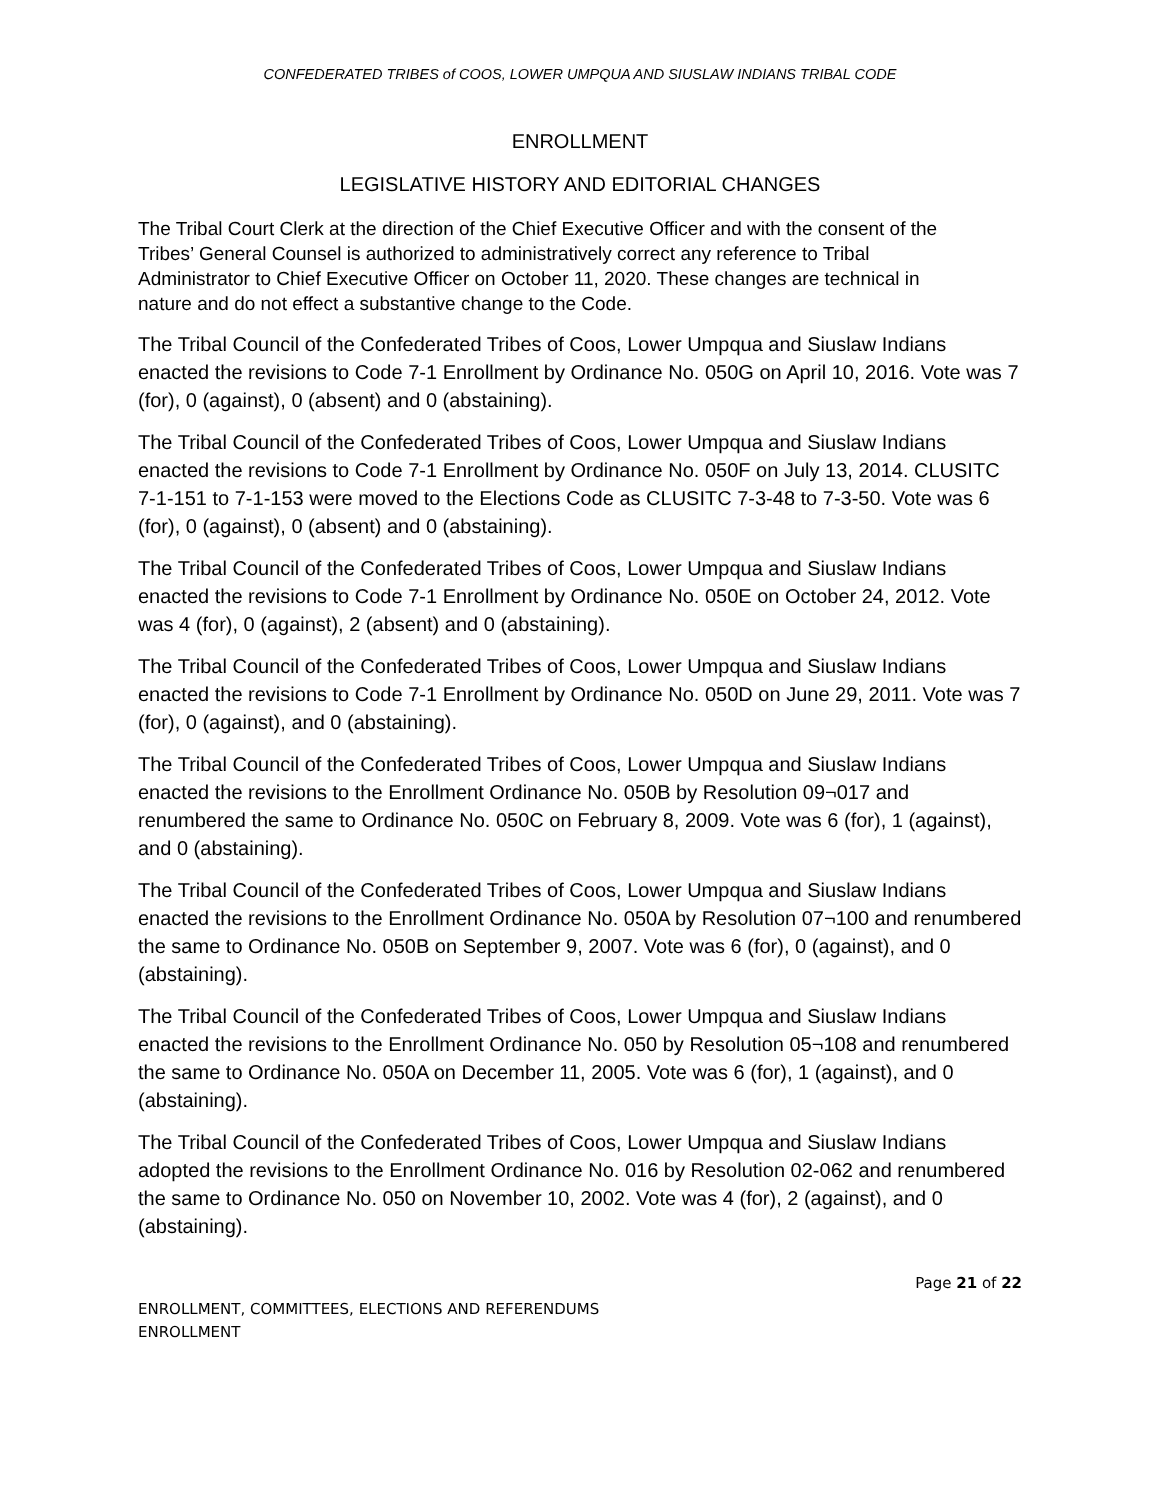CONFEDERATED TRIBES of COOS, LOWER UMPQUA AND SIUSLAW INDIANS TRIBAL CODE
ENROLLMENT
LEGISLATIVE HISTORY AND EDITORIAL CHANGES
The Tribal Court Clerk at the direction of the Chief Executive Officer and with the consent of the Tribes’ General Counsel is authorized to administratively correct any reference to Tribal Administrator to Chief Executive Officer on October 11, 2020. These changes are technical in nature and do not effect a substantive change to the Code.
The Tribal Council of the Confederated Tribes of Coos, Lower Umpqua and Siuslaw Indians enacted the revisions to Code 7-1 Enrollment by Ordinance No. 050G on April 10, 2016. Vote was 7 (for), 0 (against), 0 (absent) and 0 (abstaining).
The Tribal Council of the Confederated Tribes of Coos, Lower Umpqua and Siuslaw Indians enacted the revisions to Code 7-1 Enrollment by Ordinance No. 050F on July 13, 2014. CLUSITC 7-1-151 to 7-1-153 were moved to the Elections Code as CLUSITC 7-3-48 to 7-3-50. Vote was 6 (for), 0 (against), 0 (absent) and 0 (abstaining).
The Tribal Council of the Confederated Tribes of Coos, Lower Umpqua and Siuslaw Indians enacted the revisions to Code 7-1 Enrollment by Ordinance No. 050E on October 24, 2012. Vote was 4 (for), 0 (against), 2 (absent) and 0 (abstaining).
The Tribal Council of the Confederated Tribes of Coos, Lower Umpqua and Siuslaw Indians enacted the revisions to Code 7-1 Enrollment by Ordinance No. 050D on June 29, 2011. Vote was 7 (for), 0 (against), and 0 (abstaining).
The Tribal Council of the Confederated Tribes of Coos, Lower Umpqua and Siuslaw Indians enacted the revisions to the Enrollment Ordinance No. 050B by Resolution 09¬017 and renumbered the same to Ordinance No. 050C on February 8, 2009. Vote was 6 (for), 1 (against), and 0 (abstaining).
The Tribal Council of the Confederated Tribes of Coos, Lower Umpqua and Siuslaw Indians enacted the revisions to the Enrollment Ordinance No. 050A by Resolution 07¬100 and renumbered the same to Ordinance No. 050B on September 9, 2007. Vote was 6 (for), 0 (against), and 0 (abstaining).
The Tribal Council of the Confederated Tribes of Coos, Lower Umpqua and Siuslaw Indians enacted the revisions to the Enrollment Ordinance No. 050 by Resolution 05¬108 and renumbered the same to Ordinance No. 050A on December 11, 2005. Vote was 6 (for), 1 (against), and 0 (abstaining).
The Tribal Council of the Confederated Tribes of Coos, Lower Umpqua and Siuslaw Indians adopted the revisions to the Enrollment Ordinance No. 016 by Resolution 02-062 and renumbered the same to Ordinance No. 050 on November 10, 2002. Vote was 4 (for), 2 (against), and 0 (abstaining).
Page 21 of 22
ENROLLMENT, COMMITTEES, ELECTIONS AND REFERENDUMS
ENROLLMENT